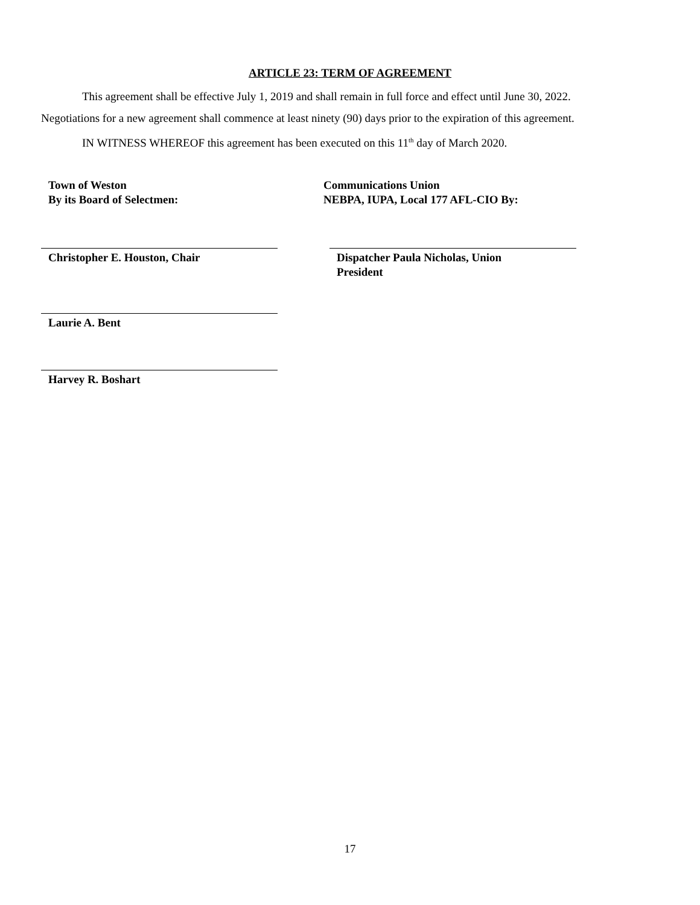ARTICLE 23: TERM OF AGREEMENT
This agreement shall be effective July 1, 2019 and shall remain in full force and effect until June 30, 2022.
Negotiations for a new agreement shall commence at least ninety (90) days prior to the expiration of this agreement.
IN WITNESS WHEREOF this agreement has been executed on this 11<sup>th</sup> day of March 2020.
Town of Weston
By its Board of Selectmen:
Communications Union
NEBPA, IUPA, Local 177 AFL-CIO By:
Christopher E. Houston, Chair Dispatcher Paula Nicholas, Union
President
Laurie A. Bent
Harvey R. Boshart
17